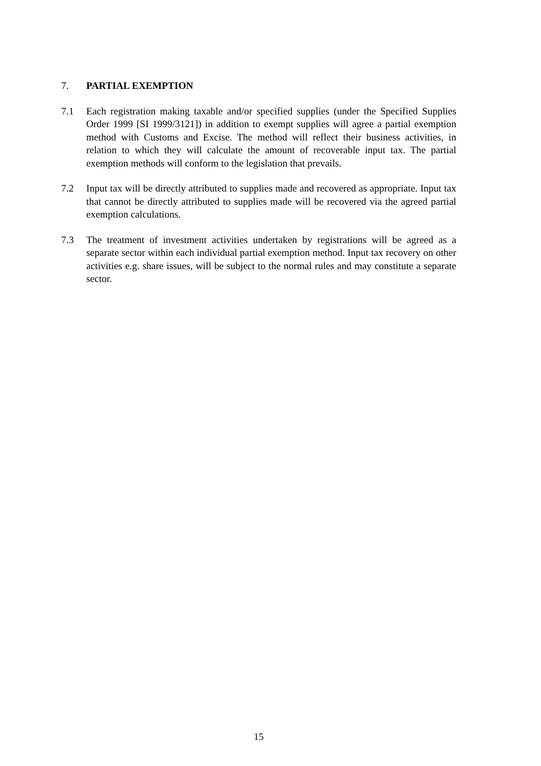7. PARTIAL EXEMPTION
7.1 Each registration making taxable and/or specified supplies (under the Specified Supplies Order 1999 [SI 1999/3121]) in addition to exempt supplies will agree a partial exemption method with Customs and Excise. The method will reflect their business activities, in relation to which they will calculate the amount of recoverable input tax. The partial exemption methods will conform to the legislation that prevails.
7.2 Input tax will be directly attributed to supplies made and recovered as appropriate. Input tax that cannot be directly attributed to supplies made will be recovered via the agreed partial exemption calculations.
7.3 The treatment of investment activities undertaken by registrations will be agreed as a separate sector within each individual partial exemption method. Input tax recovery on other activities e.g. share issues, will be subject to the normal rules and may constitute a separate sector.
15